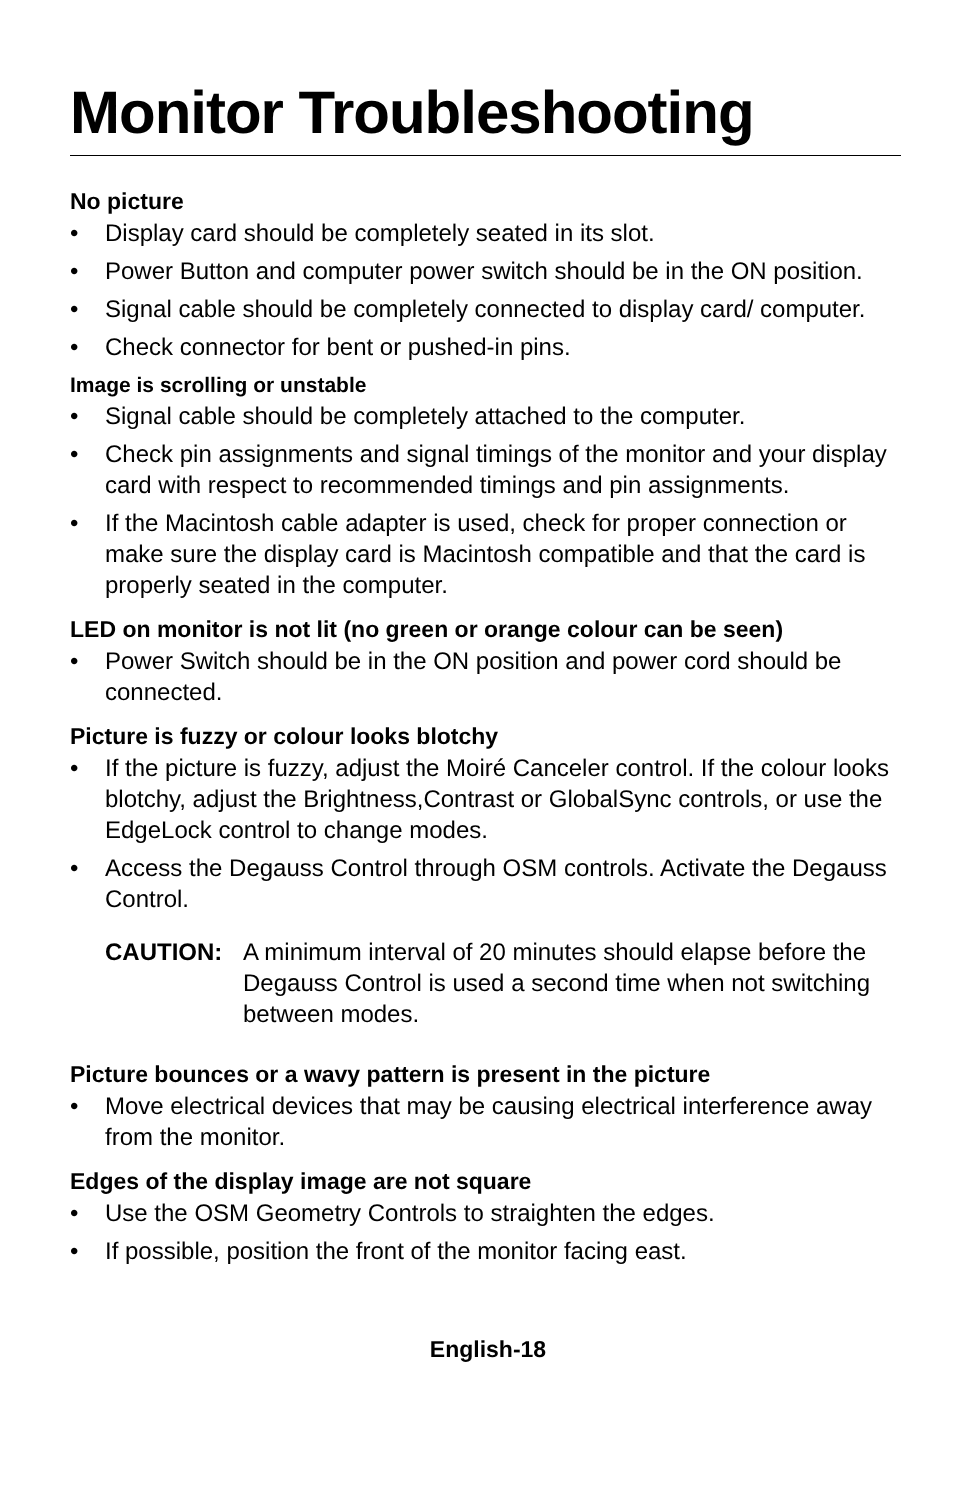Monitor Troubleshooting
No picture
• Display card should be completely seated in its slot.
• Power Button and computer power switch should be in the ON position.
• Signal cable should be completely connected to display card/ computer.
• Check connector for bent or pushed-in pins.
Image is scrolling or unstable
• Signal cable should be completely attached to the computer.
• Check pin assignments and signal timings of the monitor and your display card with respect to recommended timings and pin assignments.
• If the Macintosh cable adapter is used, check for proper connection or make sure the display card is Macintosh compatible and that the card is properly seated in the computer.
LED on monitor is not lit (no green or orange colour can be seen)
• Power Switch should be in the ON position and power cord should be connected.
Picture is fuzzy or colour looks blotchy
• If the picture is fuzzy, adjust the Moiré Canceler control. If the colour looks blotchy, adjust the Brightness,Contrast or GlobalSync controls, or use the EdgeLock control to change modes.
• Access the Degauss Control through OSM controls. Activate the Degauss Control.
CAUTION: A minimum interval of 20 minutes should elapse before the Degauss Control is used a second time when not switching between modes.
Picture bounces or a wavy pattern is present in the picture
• Move electrical devices that may be causing electrical interference away from the monitor.
Edges of the display image are not square
• Use the OSM Geometry Controls to straighten the edges.
• If possible, position the front of the monitor facing east.
English-18